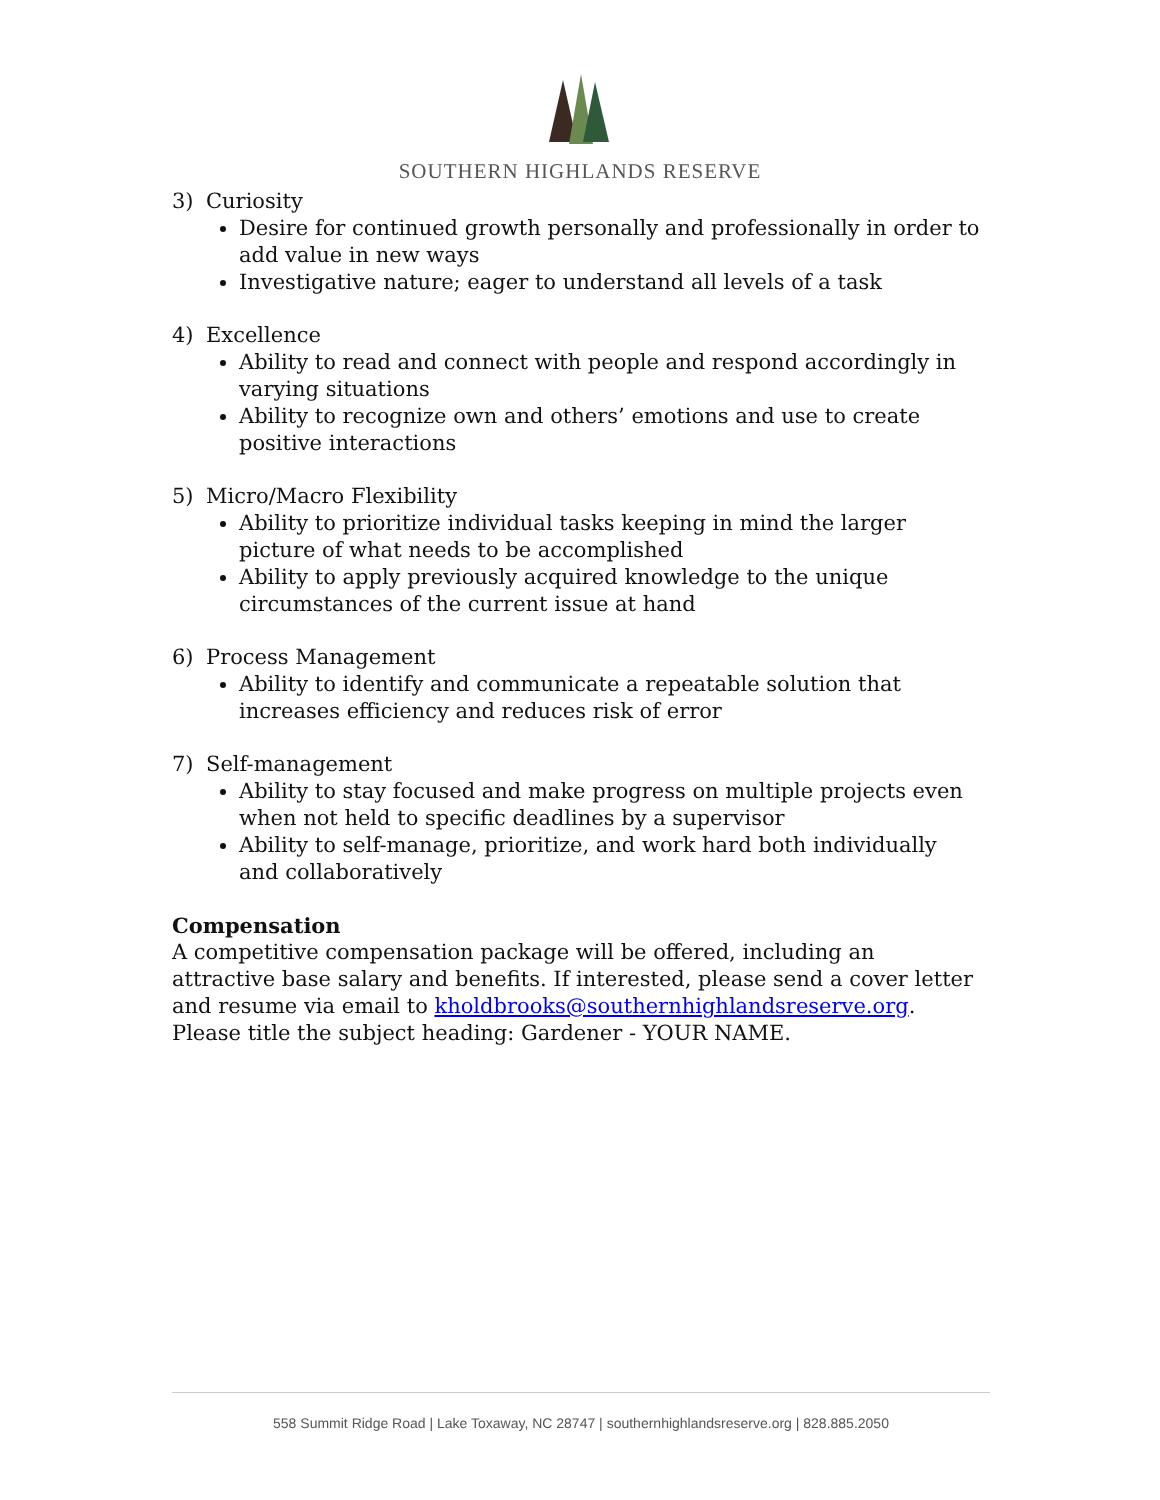SOUTHERN HIGHLANDS RESERVE
3) Curiosity
Desire for continued growth personally and professionally in order to add value in new ways
Investigative nature; eager to understand all levels of a task
4) Excellence
Ability to read and connect with people and respond accordingly in varying situations
Ability to recognize own and others’ emotions and use to create positive interactions
5) Micro/Macro Flexibility
Ability to prioritize individual tasks keeping in mind the larger picture of what needs to be accomplished
Ability to apply previously acquired knowledge to the unique circumstances of the current issue at hand
6) Process Management
Ability to identify and communicate a repeatable solution that increases efficiency and reduces risk of error
7) Self-management
Ability to stay focused and make progress on multiple projects even when not held to specific deadlines by a supervisor
Ability to self-manage, prioritize, and work hard both individually and collaboratively
Compensation
A competitive compensation package will be offered, including an attractive base salary and benefits. If interested, please send a cover letter and resume via email to kholdbrooks@southernhighlandsreserve.org. Please title the subject heading: Gardener - YOUR NAME.
558 Summit Ridge Road | Lake Toxaway, NC 28747 | southernhighlandsreserve.org | 828.885.2050